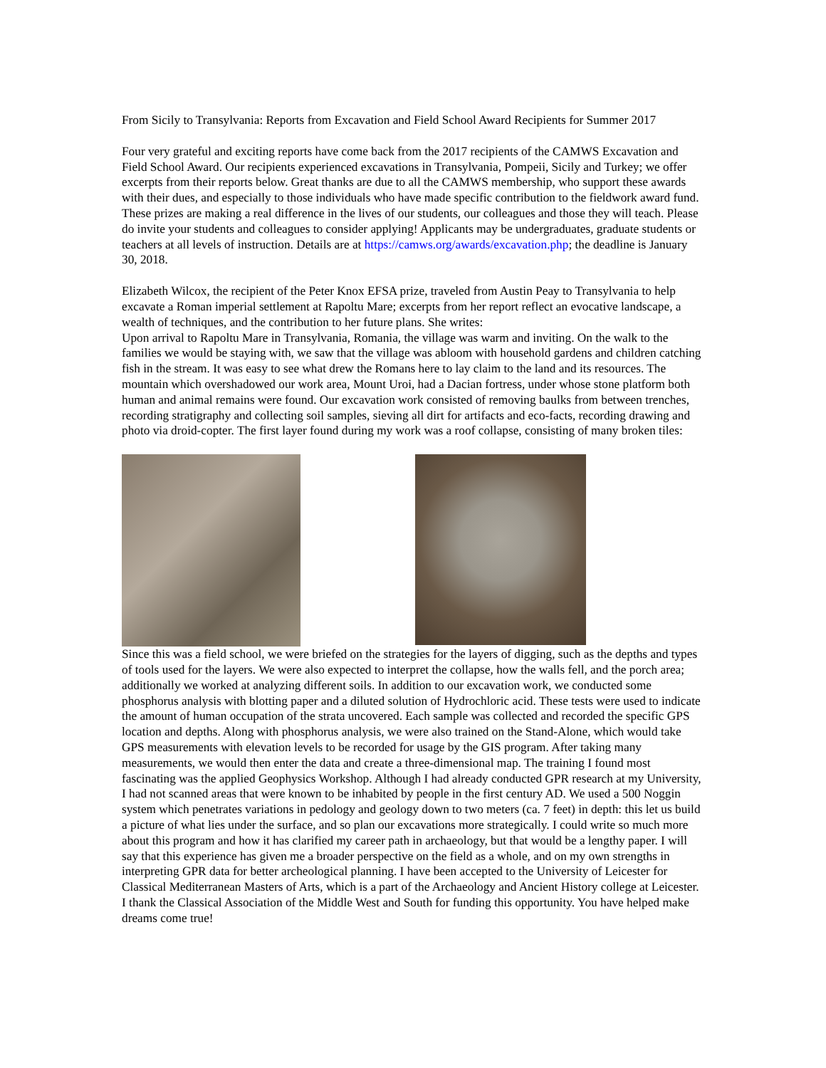From Sicily to Transylvania: Reports from Excavation and Field School Award Recipients for Summer 2017
Four very grateful and exciting reports have come back from the 2017 recipients of the CAMWS Excavation and Field School Award. Our recipients experienced excavations in Transylvania, Pompeii, Sicily and Turkey; we offer excerpts from their reports below. Great thanks are due to all the CAMWS membership, who support these awards with their dues, and especially to those individuals who have made specific contribution to the fieldwork award fund. These prizes are making a real difference in the lives of our students, our colleagues and those they will teach. Please do invite your students and colleagues to consider applying! Applicants may be undergraduates, graduate students or teachers at all levels of instruction. Details are at https://camws.org/awards/excavation.php; the deadline is January 30, 2018.
Elizabeth Wilcox, the recipient of the Peter Knox EFSA prize, traveled from Austin Peay to Transylvania to help excavate a Roman imperial settlement at Rapoltu Mare; excerpts from her report reflect an evocative landscape, a wealth of techniques, and the contribution to her future plans. She writes:
Upon arrival to Rapoltu Mare in Transylvania, Romania, the village was warm and inviting. On the walk to the families we would be staying with, we saw that the village was abloom with household gardens and children catching fish in the stream. It was easy to see what drew the Romans here to lay claim to the land and its resources. The mountain which overshadowed our work area, Mount Uroi, had a Dacian fortress, under whose stone platform both human and animal remains were found. Our excavation work consisted of removing baulks from between trenches, recording stratigraphy and collecting soil samples, sieving all dirt for artifacts and eco-facts, recording drawing and photo via droid-copter. The first layer found during my work was a roof collapse, consisting of many broken tiles:
Since this was a field school, we were briefed on the strategies for the layers of digging, such as the depths and types of tools used for the layers. We were also expected to interpret the collapse, how the walls fell, and the porch area; additionally we worked at analyzing different soils. In addition to our excavation work, we conducted some phosphorus analysis with blotting paper and a diluted solution of Hydrochloric acid. These tests were used to indicate the amount of human occupation of the strata uncovered. Each sample was collected and recorded the specific GPS location and depths. Along with phosphorus analysis, we were also trained on the Stand-Alone, which would take GPS measurements with elevation levels to be recorded for usage by the GIS program. After taking many measurements, we would then enter the data and create a three-dimensional map. The training I found most fascinating was the applied Geophysics Workshop. Although I had already conducted GPR research at my University, I had not scanned areas that were known to be inhabited by people in the first century AD. We used a 500 Noggin system which penetrates variations in pedology and geology down to two meters (ca. 7 feet) in depth: this let us build a picture of what lies under the surface, and so plan our excavations more strategically. I could write so much more about this program and how it has clarified my career path in archaeology, but that would be a lengthy paper. I will say that this experience has given me a broader perspective on the field as a whole, and on my own strengths in interpreting GPR data for better archeological planning. I have been accepted to the University of Leicester for Classical Mediterranean Masters of Arts, which is a part of the Archaeology and Ancient History college at Leicester. I thank the Classical Association of the Middle West and South for funding this opportunity. You have helped make dreams come true!